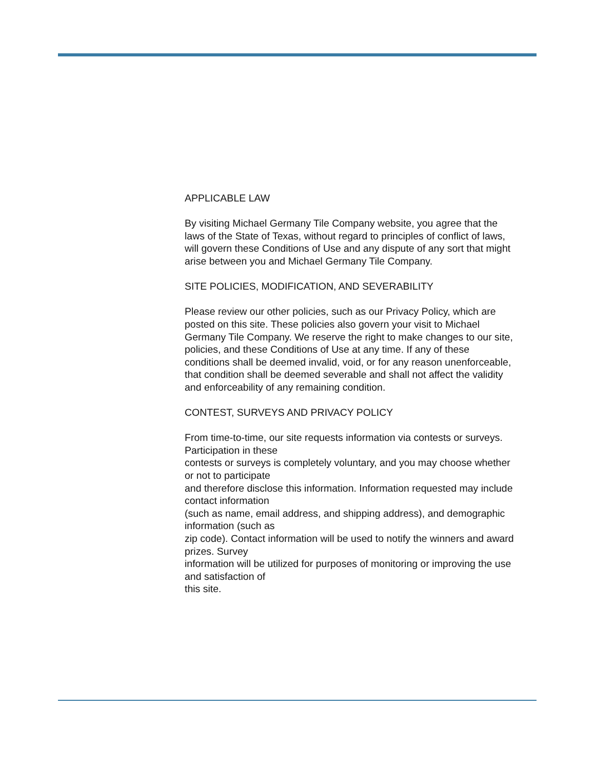APPLICABLE LAW
By visiting Michael Germany Tile Company website, you agree that the
laws of the State of Texas, without regard to principles of conflict of laws,
will govern these Conditions of Use and any dispute of any sort that might
arise between you and Michael Germany Tile Company.
SITE POLICIES, MODIFICATION, AND SEVERABILITY
Please review our other policies, such as our Privacy Policy, which are
posted on this site. These policies also govern your visit to Michael
Germany Tile Company. We reserve the right to make changes to our site,
policies, and these Conditions of Use at any time. If any of these
conditions shall be deemed invalid, void, or for any reason unenforceable,
that condition shall be deemed severable and shall not affect the validity
and enforceability of any remaining condition.
CONTEST, SURVEYS AND PRIVACY POLICY
From time-to-time, our site requests information via contests or surveys.
Participation in these
contests or surveys is completely voluntary, and you may choose whether
or not to participate
and therefore disclose this information. Information requested may include
contact information
(such as name, email address, and shipping address), and demographic
information (such as
zip code). Contact information will be used to notify the winners and award
prizes. Survey
information will be utilized for purposes of monitoring or improving the use
and satisfaction of
this site.